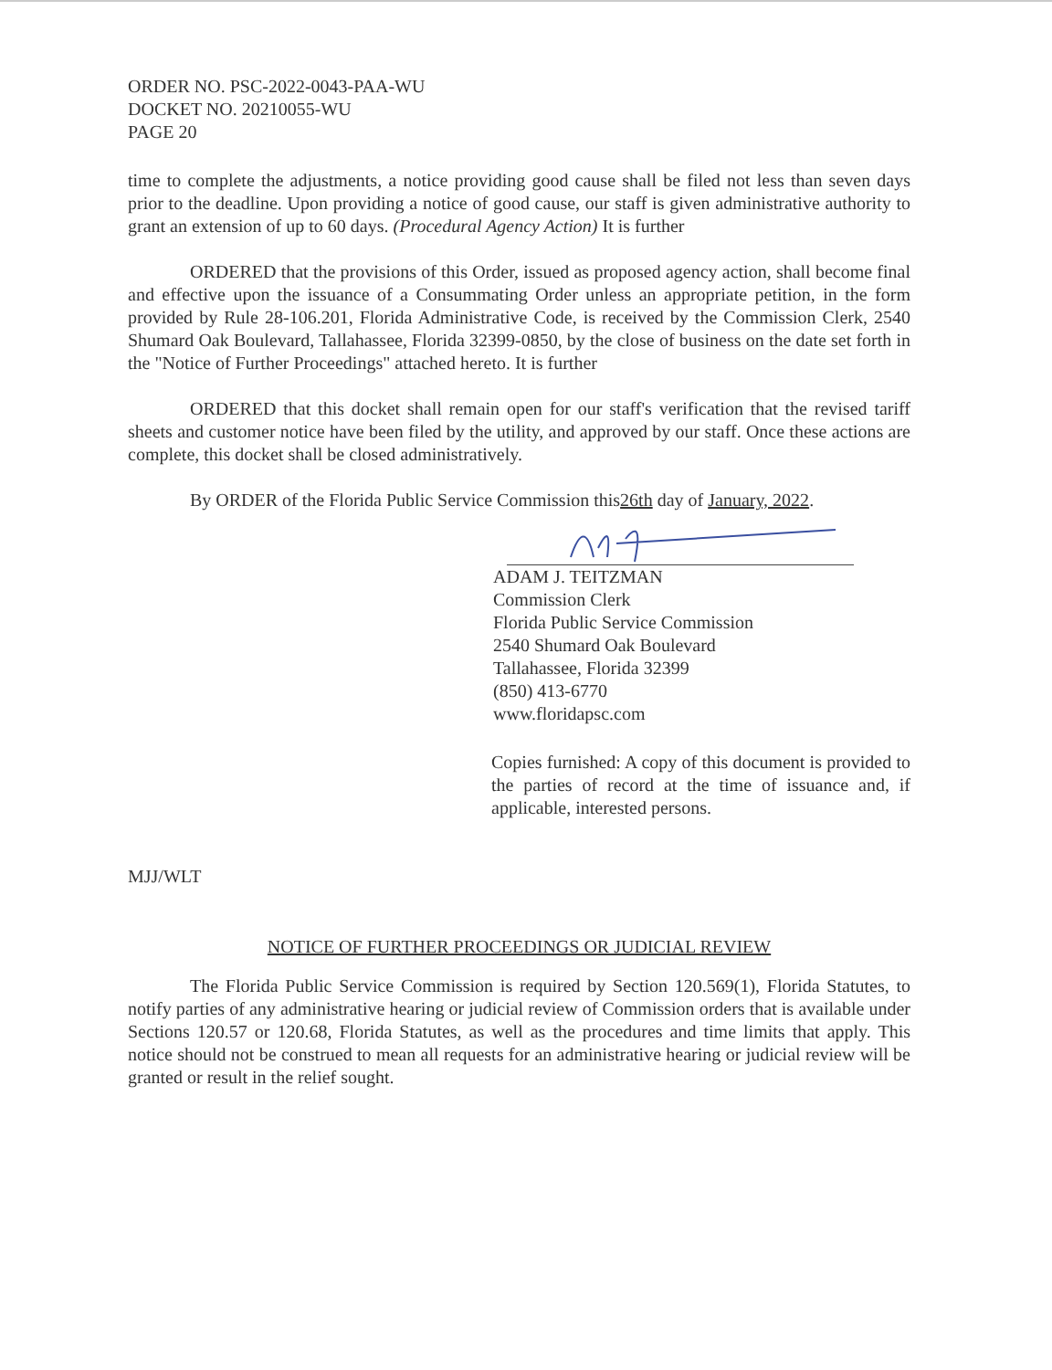ORDER NO. PSC-2022-0043-PAA-WU
DOCKET NO. 20210055-WU
PAGE 20
time to complete the adjustments, a notice providing good cause shall be filed not less than seven days prior to the deadline. Upon providing a notice of good cause, our staff is given administrative authority to grant an extension of up to 60 days. (Procedural Agency Action) It is further
ORDERED that the provisions of this Order, issued as proposed agency action, shall become final and effective upon the issuance of a Consummating Order unless an appropriate petition, in the form provided by Rule 28-106.201, Florida Administrative Code, is received by the Commission Clerk, 2540 Shumard Oak Boulevard, Tallahassee, Florida 32399-0850, by the close of business on the date set forth in the "Notice of Further Proceedings" attached hereto. It is further
ORDERED that this docket shall remain open for our staff's verification that the revised tariff sheets and customer notice have been filed by the utility, and approved by our staff. Once these actions are complete, this docket shall be closed administratively.
By ORDER of the Florida Public Service Commission this26th day of January, 2022.
ADAM J. TEITZMAN
Commission Clerk
Florida Public Service Commission
2540 Shumard Oak Boulevard
Tallahassee, Florida 32399
(850) 413-6770
www.floridapsc.com
Copies furnished: A copy of this document is provided to the parties of record at the time of issuance and, if applicable, interested persons.
MJJ/WLT
NOTICE OF FURTHER PROCEEDINGS OR JUDICIAL REVIEW
The Florida Public Service Commission is required by Section 120.569(1), Florida Statutes, to notify parties of any administrative hearing or judicial review of Commission orders that is available under Sections 120.57 or 120.68, Florida Statutes, as well as the procedures and time limits that apply. This notice should not be construed to mean all requests for an administrative hearing or judicial review will be granted or result in the relief sought.